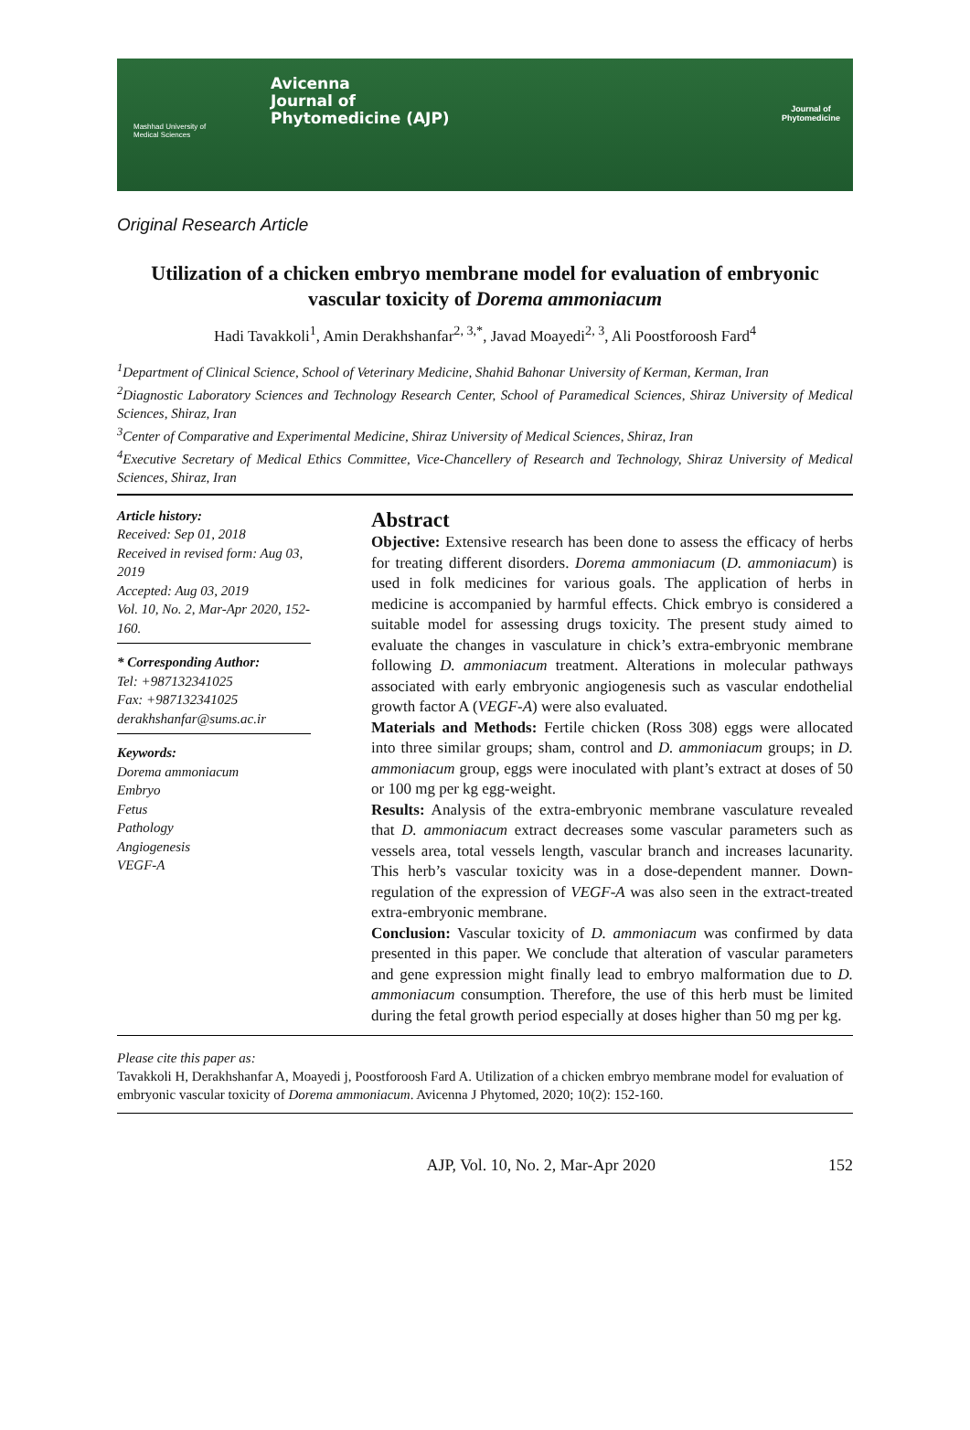Mashhad University of Medical Sciences
Avicenna
Journal of
Phytomedicine (AJP)
Journal of
Phytomedicine
Original Research Article
Utilization of a chicken embryo membrane model for evaluation of embryonic vascular toxicity of Dorema ammoniacum
Hadi Tavakkoli<sup>1</sup>, Amin Derakhshanfar<sup>2, 3,*</sup>, Javad Moayedi<sup>2, 3</sup>, Ali Poostforoosh Fard<sup>4</sup>
<sup>1</sup> Department of Clinical Science, School of Veterinary Medicine, Shahid Bahonar University of Kerman, Kerman, Iran
<sup>2</sup> Diagnostic Laboratory Sciences and Technology Research Center, School of Paramedical Sciences, Shiraz University of Medical Sciences, Shiraz, Iran
<sup>3</sup> Center of Comparative and Experimental Medicine, Shiraz University of Medical Sciences, Shiraz, Iran
<sup>4</sup> Executive Secretary of Medical Ethics Committee, Vice-Chancellery of Research and Technology, Shiraz University of Medical Sciences, Shiraz, Iran
Article history:
Received: Sep 01, 2018
Received in revised form: Aug 03, 2019
Accepted: Aug 03, 2019
Vol. 10, No. 2, Mar-Apr 2020, 152-160.
* Corresponding Author:
Tel: +987132341025
Fax: +987132341025
derakhshanfar@sums.ac.ir
Keywords:
Dorema ammoniacum
Embryo
Fetus
Pathology
Angiogenesis
VEGF-A
Abstract
Objective: Extensive research has been done to assess the efficacy of herbs for treating different disorders. Dorema ammoniacum (D. ammoniacum) is used in folk medicines for various goals. The application of herbs in medicine is accompanied by harmful effects. Chick embryo is considered a suitable model for assessing drugs toxicity. The present study aimed to evaluate the changes in vasculature in chick’s extra-embryonic membrane following D. ammoniacum treatment. Alterations in molecular pathways associated with early embryonic angiogenesis such as vascular endothelial growth factor A (VEGF-A) were also evaluated.
Materials and Methods: Fertile chicken (Ross 308) eggs were allocated into three similar groups; sham, control and D. ammoniacum groups; in D. ammoniacum group, eggs were inoculated with plant’s extract at doses of 50 or 100 mg per kg egg-weight.
Results: Analysis of the extra-embryonic membrane vasculature revealed that D. ammoniacum extract decreases some vascular parameters such as vessels area, total vessels length, vascular branch and increases lacunarity. This herb’s vascular toxicity was in a dose-dependent manner. Down-regulation of the expression of VEGF-A was also seen in the extract-treated extra-embryonic membrane.
Conclusion: Vascular toxicity of D. ammoniacum was confirmed by data presented in this paper. We conclude that alteration of vascular parameters and gene expression might finally lead to embryo malformation due to D. ammoniacum consumption. Therefore, the use of this herb must be limited during the fetal growth period especially at doses higher than 50 mg per kg.
Please cite this paper as:
Tavakkoli H, Derakhshanfar A, Moayedi j, Poostforoosh Fard A. Utilization of a chicken embryo membrane model for evaluation of embryonic vascular toxicity of Dorema ammoniacum. Avicenna J Phytomed, 2020; 10(2): 152-160.
AJP, Vol. 10, No. 2, Mar-Apr 2020 152